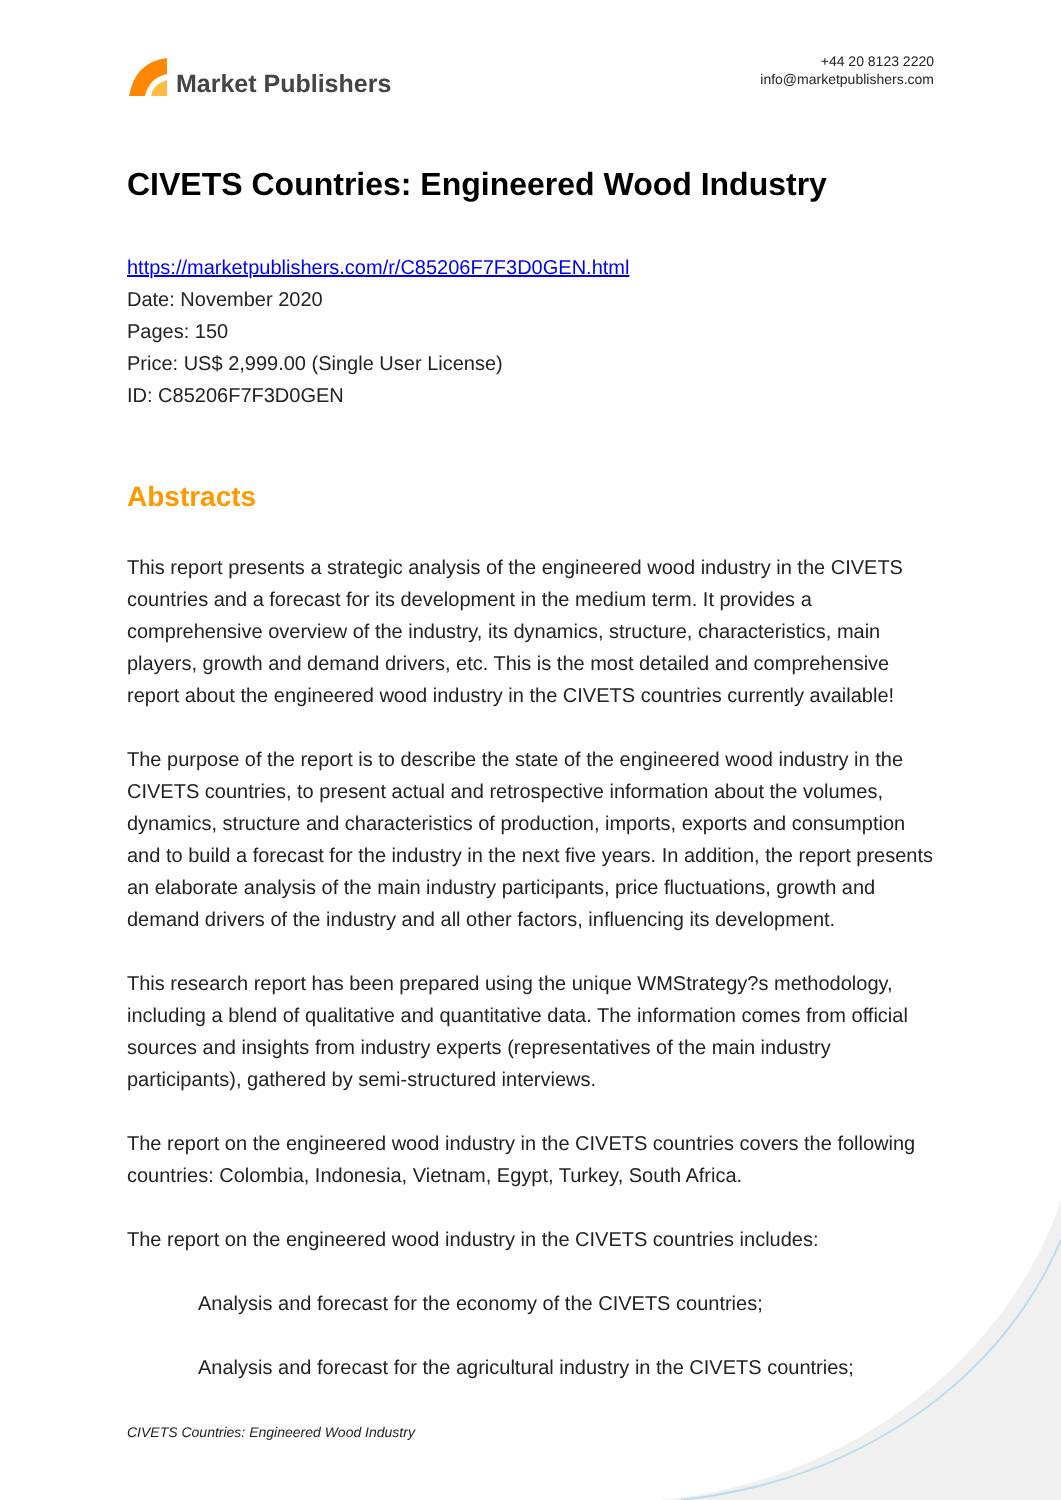Market Publishers
+44 20 8123 2220
info@marketpublishers.com
CIVETS Countries: Engineered Wood Industry
https://marketpublishers.com/r/C85206F7F3D0GEN.html
Date: November 2020
Pages: 150
Price: US$ 2,999.00 (Single User License)
ID: C85206F7F3D0GEN
Abstracts
This report presents a strategic analysis of the engineered wood industry in the CIVETS countries and a forecast for its development in the medium term. It provides a comprehensive overview of the industry, its dynamics, structure, characteristics, main players, growth and demand drivers, etc. This is the most detailed and comprehensive report about the engineered wood industry in the CIVETS countries currently available!
The purpose of the report is to describe the state of the engineered wood industry in the CIVETS countries, to present actual and retrospective information about the volumes, dynamics, structure and characteristics of production, imports, exports and consumption and to build a forecast for the industry in the next five years. In addition, the report presents an elaborate analysis of the main industry participants, price fluctuations, growth and demand drivers of the industry and all other factors, influencing its development.
This research report has been prepared using the unique WMStrategy?s methodology, including a blend of qualitative and quantitative data. The information comes from official sources and insights from industry experts (representatives of the main industry participants), gathered by semi-structured interviews.
The report on the engineered wood industry in the CIVETS countries covers the following countries: Colombia, Indonesia, Vietnam, Egypt, Turkey, South Africa.
The report on the engineered wood industry in the CIVETS countries includes:
Analysis and forecast for the economy of the CIVETS countries;
Analysis and forecast for the agricultural industry in the CIVETS countries;
CIVETS Countries: Engineered Wood Industry